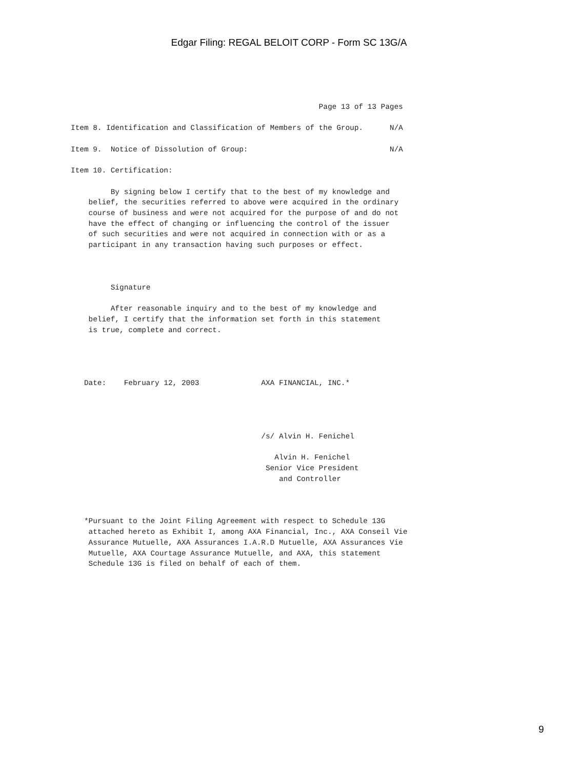Edgar Filing: REGAL BELOIT CORP - Form SC 13G/A
                                                        Page 13 of 13 Pages

Item 8. Identification and Classification of Members of the Group.      N/A

Item 9.  Notice of Dissolution of Group:                                N/A

Item 10. Certification:

         By signing below I certify that to the best of my knowledge and
    belief, the securities referred to above were acquired in the ordinary
    course of business and were not acquired for the purpose of and do not
    have the effect of changing or influencing the control of the issuer
    of such securities and were not acquired in connection with or as a
    participant in any transaction having such purposes or effect.



         Signature

         After reasonable inquiry and to the best of my knowledge and
    belief, I certify that the information set forth in this statement
    is true, complete and correct.




   Date:    February 12, 2003              AXA FINANCIAL, INC.*




                                           /s/ Alvin H. Fenichel

                                              Alvin H. Fenichel
                                            Senior Vice President
                                               and Controller



   *Pursuant to the Joint Filing Agreement with respect to Schedule 13G
    attached hereto as Exhibit I, among AXA Financial, Inc., AXA Conseil Vie
    Assurance Mutuelle, AXA Assurances I.A.R.D Mutuelle, AXA Assurances Vie
    Mutuelle, AXA Courtage Assurance Mutuelle, and AXA, this statement
    Schedule 13G is filed on behalf of each of them.
9